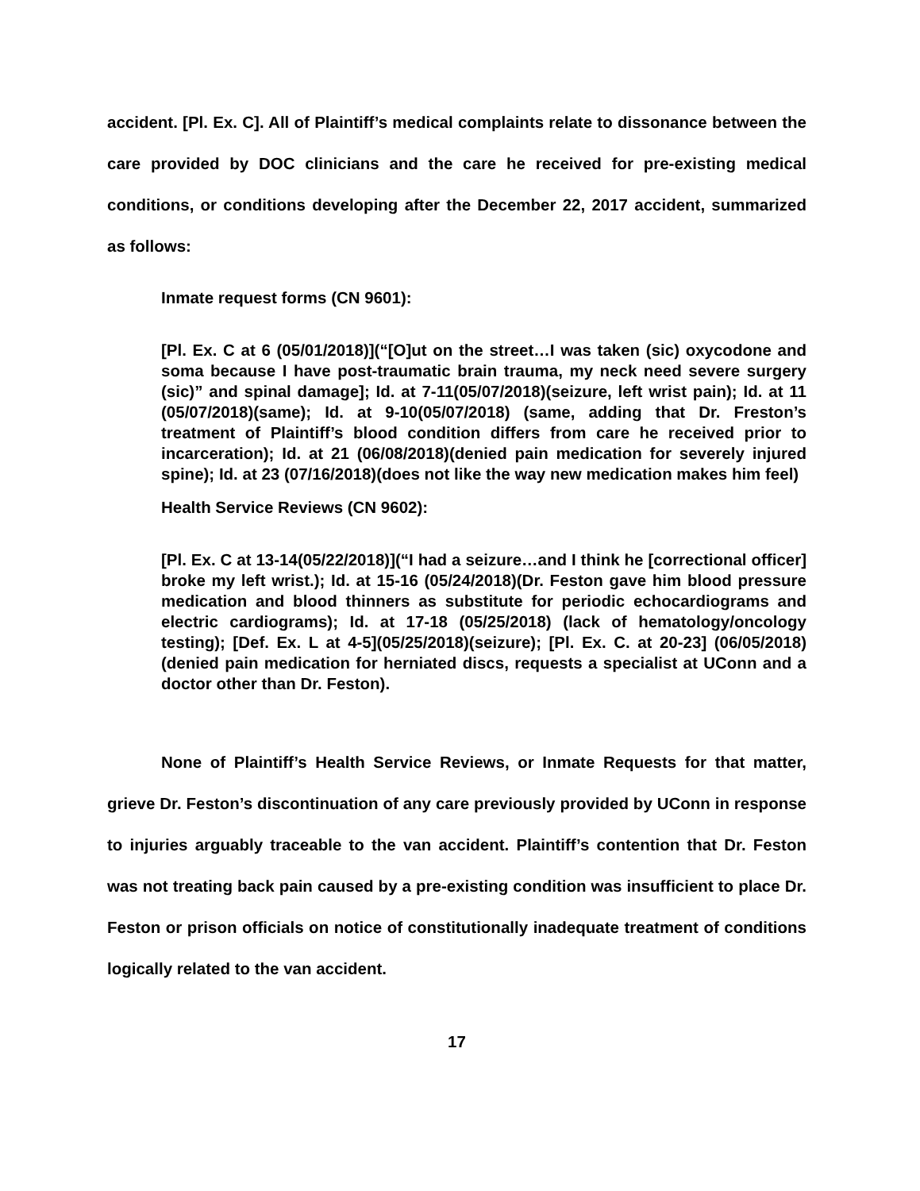accident. [Pl. Ex. C]. All of Plaintiff’s medical complaints relate to dissonance between the care provided by DOC clinicians and the care he received for pre-existing medical conditions, or conditions developing after the December 22, 2017 accident, summarized as follows:
Inmate request forms (CN 9601):
[Pl. Ex. C at 6 (05/01/2018)](“[O]ut on the street…I was taken (sic) oxycodone and soma because I have post-traumatic brain trauma, my neck need severe surgery (sic)” and spinal damage]; Id. at 7-11(05/07/2018)(seizure, left wrist pain); Id. at 11 (05/07/2018)(same); Id. at 9-10(05/07/2018) (same, adding that Dr. Freston’s treatment of Plaintiff’s blood condition differs from care he received prior to incarceration); Id. at 21 (06/08/2018)(denied pain medication for severely injured spine); Id. at 23 (07/16/2018)(does not like the way new medication makes him feel)
Health Service Reviews (CN 9602):
[Pl. Ex. C at 13-14(05/22/2018)](“I had a seizure…and I think he [correctional officer] broke my left wrist.); Id. at 15-16 (05/24/2018)(Dr. Feston gave him blood pressure medication and blood thinners as substitute for periodic echocardiograms and electric cardiograms); Id. at 17-18 (05/25/2018) (lack of hematology/oncology testing); [Def. Ex. L at 4-5](05/25/2018)(seizure); [Pl. Ex. C. at 20-23] (06/05/2018)(denied pain medication for herniated discs, requests a specialist at UConn and a doctor other than Dr. Feston).
None of Plaintiff’s Health Service Reviews, or Inmate Requests for that matter, grieve Dr. Feston’s discontinuation of any care previously provided by UConn in response to injuries arguably traceable to the van accident. Plaintiff’s contention that Dr. Feston was not treating back pain caused by a pre-existing condition was insufficient to place Dr. Feston or prison officials on notice of constitutionally inadequate treatment of conditions logically related to the van accident.
17